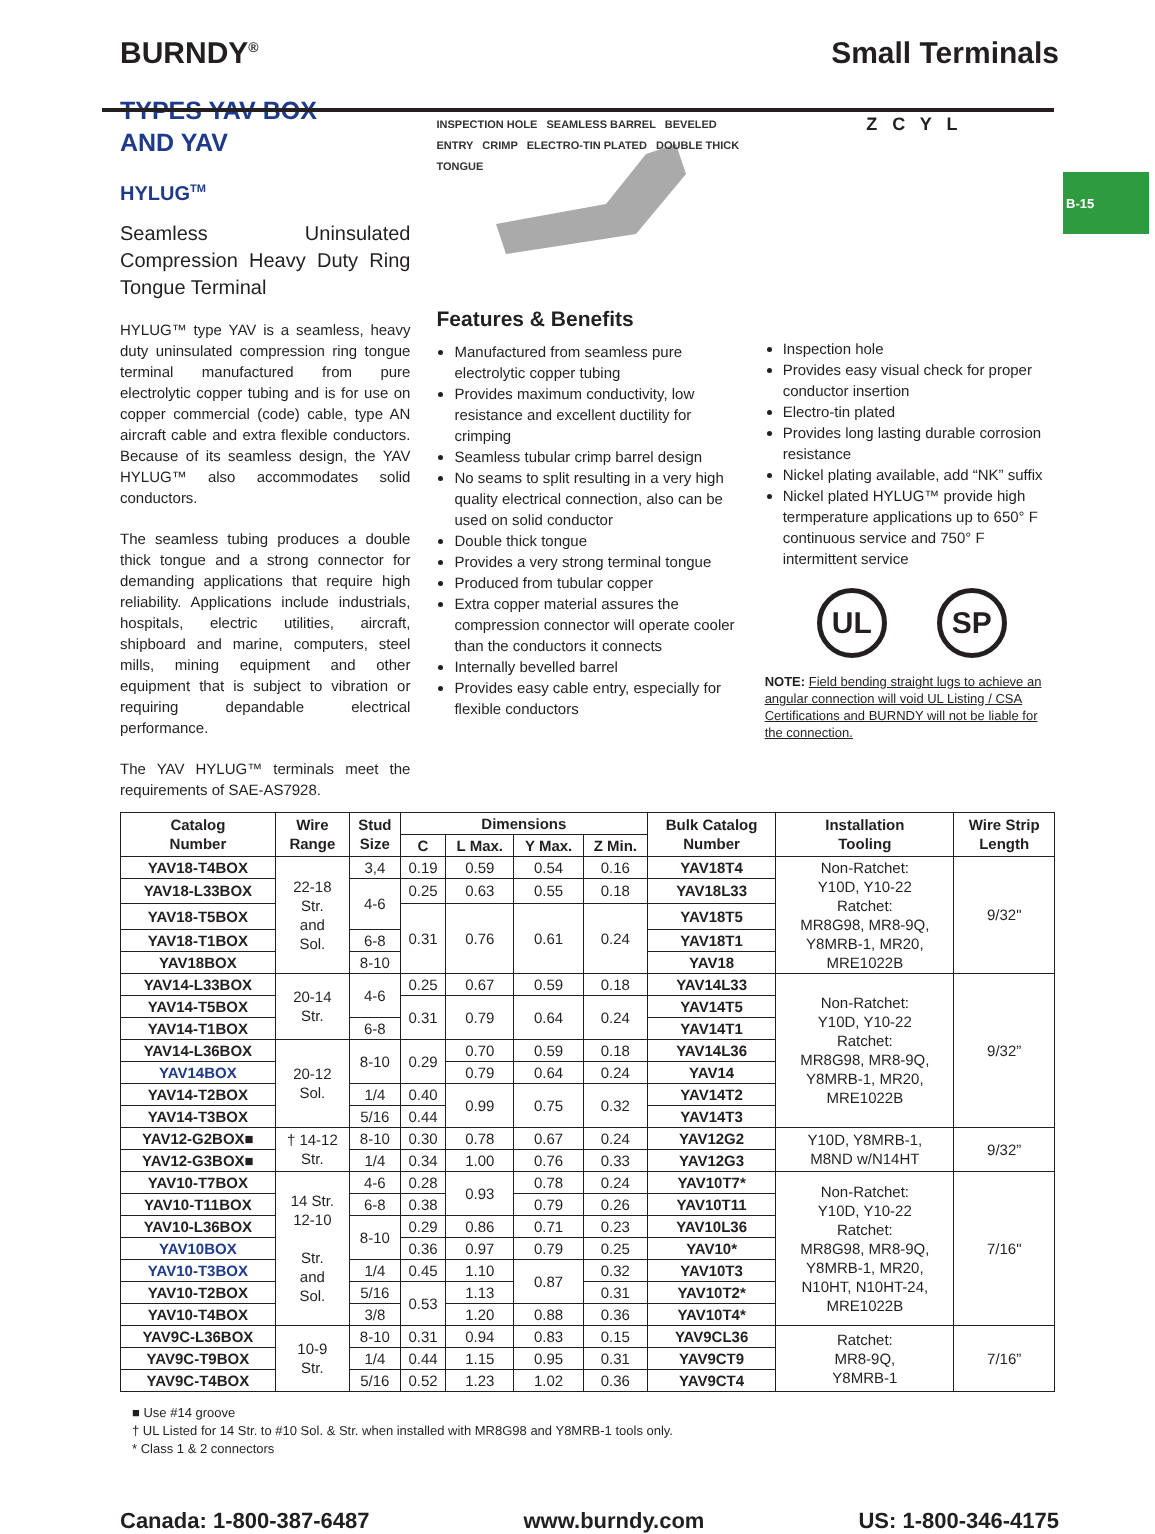BURNDY<sup>®</sup> Small Terminals
B-15
TYPES YAV BOX
AND YAV
HYLUG<sup>TM</sup>
Seamless Uninsulated Compression Heavy Duty Ring Tongue Terminal
HYLUG™ type YAV is a seamless, heavy duty uninsulated compression ring tongue terminal manufactured from pure electrolytic copper tubing and is for use on copper commercial (code) cable, type AN aircraft cable and extra flexible conductors. Because of its seamless design, the YAV HYLUG™ also accommodates solid conductors.
The seamless tubing produces a double thick tongue and a strong connector for demanding applications that require high reliability. Applications include industrials, hospitals, electric utilities, aircraft, shipboard and marine, computers, steel mills, mining equipment and other equipment that is subject to vibration or requiring depandable electrical performance.
The YAV HYLUG™ terminals meet the requirements of SAE-AS7928.
INSPECTION HOLE SEAMLESS BARREL BEVELED ENTRY CRIMP ELECTRO-TIN PLATED DOUBLE THICK TONGUE
Features & Benefits
Manufactured from seamless pure electrolytic copper tubing
Provides maximum conductivity, low resistance and excellent ductility for crimping
Seamless tubular crimp barrel design
No seams to split resulting in a very high quality electrical connection, also can be used on solid conductor
Double thick tongue
Provides a very strong terminal tongue
Produced from tubular copper
Extra copper material assures the compression connector will operate cooler than the conductors it connects
Internally bevelled barrel
Provides easy cable entry, especially for flexible conductors
Z C Y L
Inspection hole
Provides easy visual check for proper conductor insertion
Electro-tin plated
Provides long lasting durable corrosion resistance
Nickel plating available, add “NK” suffix
Nickel plated HYLUG™ provide high termperature applications up to 650° F continuous service and 750° F intermittent service
UL SP
NOTE: Field bending straight lugs to achieve an angular connection will void UL Listing / CSA Certifications and BURNDY will not be liable for the connection.
| Catalog Number | Wire Range | Stud Size | Dimensions | | | | Bulk Catalog Number | Installation Tooling | Wire Strip Length |
| --- | --- | --- | --- | --- | --- | --- | --- | --- | --- |
| | | | C | L Max. | Y Max. | Z Min. | | | |
| YAV18-T4BOX | 22-18 Str. and Sol. | 3,4 | 0.19 | 0.59 | 0.54 | 0.16 | YAV18T4 | Non-Ratchet: Y10D, Y10-22 Ratchet: MR8G98, MR8-9Q, Y8MRB-1, MR20, MRE1022B | 9/32" |
| YAV18-L33BOX | | 4-6 | 0.25 | 0.63 | 0.55 | 0.18 | YAV18L33 | | |
| YAV18-T5BOX | | | 0.31 | 0.76 | 0.61 | 0.24 | YAV18T5 | | |
| YAV18-T1BOX | | 6-8 | | | | | YAV18T1 | | |
| YAV18BOX | | 8-10 | | | | | YAV18 | | |
| YAV14-L33BOX | 20-14 Str. | 4-6 | 0.25 | 0.67 | 0.59 | 0.18 | YAV14L33 | Non-Ratchet: Y10D, Y10-22 Ratchet: MR8G98, MR8-9Q, Y8MRB-1, MR20, MRE1022B | 9/32” |
| YAV14-T5BOX | | | 0.31 | 0.79 | 0.64 | 0.24 | YAV14T5 | | |
| YAV14-T1BOX | | 6-8 | | | | | YAV14T1 | | |
| YAV14-L36BOX | 20-12 Sol. | 8-10 | 0.29 | 0.70 | 0.59 | 0.18 | YAV14L36 | | |
| YAV14BOX | | | | 0.79 | 0.64 | 0.24 | YAV14 | | |
| YAV14-T2BOX | | 1/4 | 0.40 | 0.99 | 0.75 | 0.32 | YAV14T2 | | |
| YAV14-T3BOX | | 5/16 | 0.44 | | | | YAV14T3 | | |
| YAV12-G2BOX■ | † 14-12 Str. | 8-10 | 0.30 | 0.78 | 0.67 | 0.24 | YAV12G2 | Y10D, Y8MRB-1, M8ND w/N14HT | 9/32” |
| YAV12-G3BOX■ | | 1/4 | 0.34 | 1.00 | 0.76 | 0.33 | YAV12G3 | | |
| YAV10-T7BOX | 14 Str. 12-10 Str. and Sol. | 4-6 | 0.28 | 0.93 | 0.78 | 0.24 | YAV10T7* | Non-Ratchet: Y10D, Y10-22 Ratchet: MR8G98, MR8-9Q, Y8MRB-1, MR20, N10HT, N10HT-24, MRE1022B | 7/16" |
| YAV10-T11BOX | | 6-8 | 0.38 | | 0.79 | 0.26 | YAV10T11 | | |
| YAV10-L36BOX | | 8-10 | 0.29 | 0.86 | 0.71 | 0.23 | YAV10L36 | | |
| YAV10BOX | | | 0.36 | 0.97 | 0.79 | 0.25 | YAV10* | | |
| YAV10-T3BOX | | 1/4 | 0.45 | 1.10 | 0.87 | 0.32 | YAV10T3 | | |
| YAV10-T2BOX | | 5/16 | 0.53 | 1.13 | | 0.31 | YAV10T2* | | |
| YAV10-T4BOX | | 3/8 | | 1.20 | 0.88 | 0.36 | YAV10T4* | | |
| YAV9C-L36BOX | 10-9 Str. | 8-10 | 0.31 | 0.94 | 0.83 | 0.15 | YAV9CL36 | Ratchet: MR8-9Q, Y8MRB-1 | 7/16” |
| YAV9C-T9BOX | | 1/4 | 0.44 | 1.15 | 0.95 | 0.31 | YAV9CT9 | | |
| YAV9C-T4BOX | | 5/16 | 0.52 | 1.23 | 1.02 | 0.36 | YAV9CT4 | | |
■ Use #14 groove
† UL Listed for 14 Str. to #10 Sol. & Str. when installed with MR8G98 and Y8MRB-1 tools only.
* Class 1 & 2 connectors
Canada: 1-800-387-6487 www.burndy.com US: 1-800-346-4175